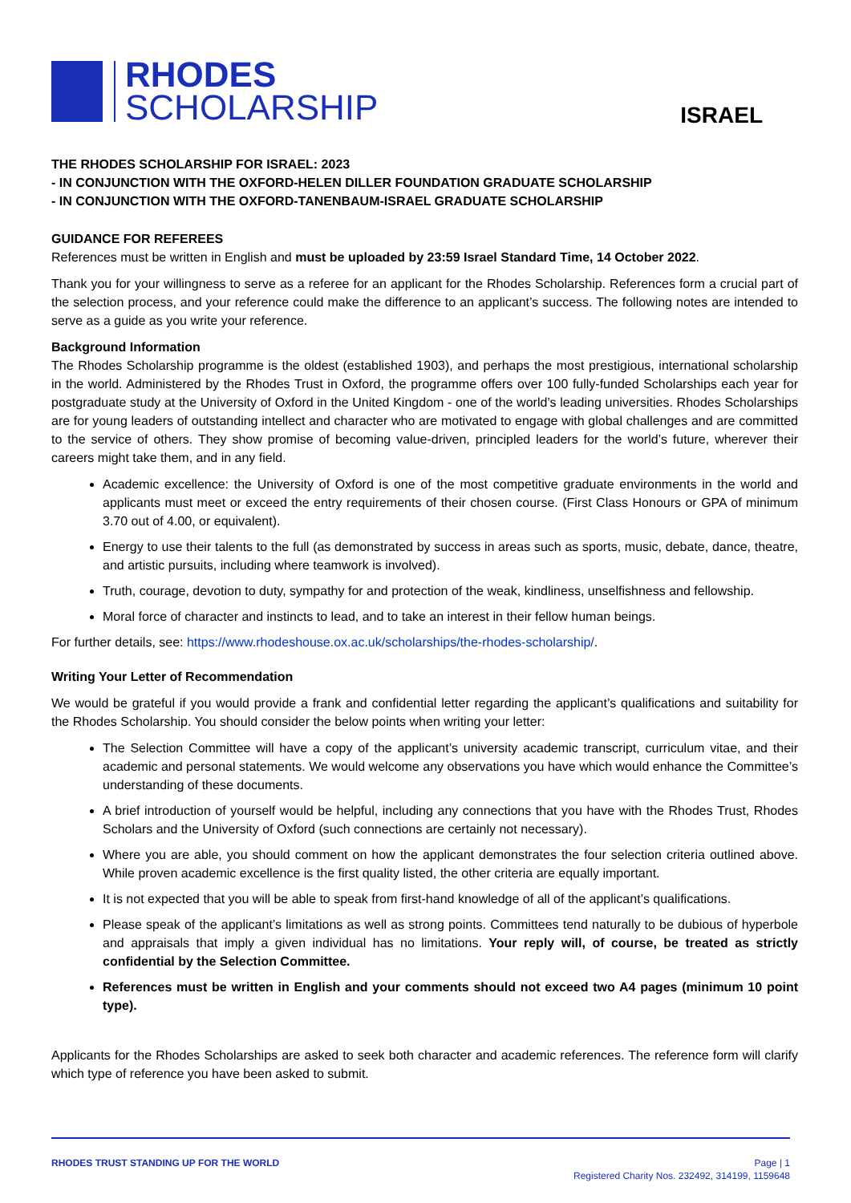RHODES
SCHOLARSHIP
ISRAEL
THE RHODES SCHOLARSHIP FOR ISRAEL: 2023
- IN CONJUNCTION WITH THE OXFORD-HELEN DILLER FOUNDATION GRADUATE SCHOLARSHIP
- IN CONJUNCTION WITH THE OXFORD-TANENBAUM-ISRAEL GRADUATE SCHOLARSHIP
GUIDANCE FOR REFEREES
References must be written in English and must be uploaded by 23:59 Israel Standard Time, 14 October 2022.
Thank you for your willingness to serve as a referee for an applicant for the Rhodes Scholarship. References form a crucial part of the selection process, and your reference could make the difference to an applicant’s success. The following notes are intended to serve as a guide as you write your reference.
Background Information
The Rhodes Scholarship programme is the oldest (established 1903), and perhaps the most prestigious, international scholarship in the world. Administered by the Rhodes Trust in Oxford, the programme offers over 100 fully-funded Scholarships each year for postgraduate study at the University of Oxford in the United Kingdom - one of the world’s leading universities. Rhodes Scholarships are for young leaders of outstanding intellect and character who are motivated to engage with global challenges and are committed to the service of others. They show promise of becoming value-driven, principled leaders for the world’s future, wherever their careers might take them, and in any field.
Academic excellence: the University of Oxford is one of the most competitive graduate environments in the world and applicants must meet or exceed the entry requirements of their chosen course. (First Class Honours or GPA of minimum 3.70 out of 4.00, or equivalent).
Energy to use their talents to the full (as demonstrated by success in areas such as sports, music, debate, dance, theatre, and artistic pursuits, including where teamwork is involved).
Truth, courage, devotion to duty, sympathy for and protection of the weak, kindliness, unselfishness and fellowship.
Moral force of character and instincts to lead, and to take an interest in their fellow human beings.
For further details, see: https://www.rhodeshouse.ox.ac.uk/scholarships/the-rhodes-scholarship/.
Writing Your Letter of Recommendation
We would be grateful if you would provide a frank and confidential letter regarding the applicant’s qualifications and suitability for the Rhodes Scholarship. You should consider the below points when writing your letter:
The Selection Committee will have a copy of the applicant’s university academic transcript, curriculum vitae, and their academic and personal statements. We would welcome any observations you have which would enhance the Committee’s understanding of these documents.
A brief introduction of yourself would be helpful, including any connections that you have with the Rhodes Trust, Rhodes Scholars and the University of Oxford (such connections are certainly not necessary).
Where you are able, you should comment on how the applicant demonstrates the four selection criteria outlined above. While proven academic excellence is the first quality listed, the other criteria are equally important.
It is not expected that you will be able to speak from first-hand knowledge of all of the applicant’s qualifications.
Please speak of the applicant’s limitations as well as strong points. Committees tend naturally to be dubious of hyperbole and appraisals that imply a given individual has no limitations. Your reply will, of course, be treated as strictly confidential by the Selection Committee.
References must be written in English and your comments should not exceed two A4 pages (minimum 10 point type).
Applicants for the Rhodes Scholarships are asked to seek both character and academic references. The reference form will clarify which type of reference you have been asked to submit.
RHODES TRUST STANDING UP FOR THE WORLD
Page | 1
Registered Charity Nos. 232492, 314199, 1159648